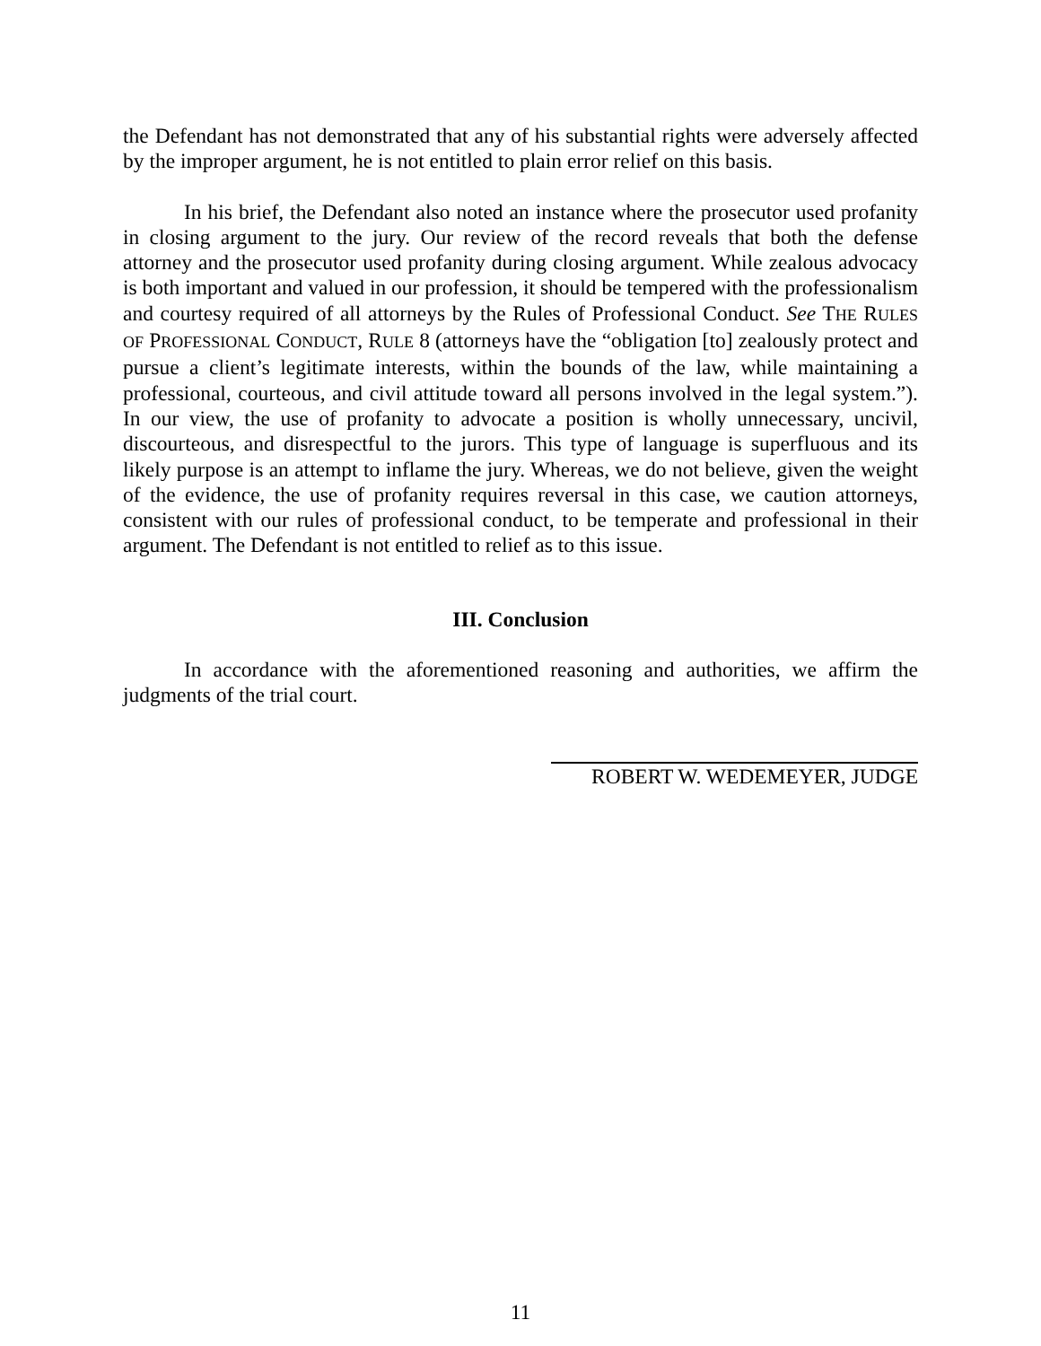the Defendant has not demonstrated that any of his substantial rights were adversely affected by the improper argument, he is not entitled to plain error relief on this basis.
In his brief, the Defendant also noted an instance where the prosecutor used profanity in closing argument to the jury. Our review of the record reveals that both the defense attorney and the prosecutor used profanity during closing argument. While zealous advocacy is both important and valued in our profession, it should be tempered with the professionalism and courtesy required of all attorneys by the Rules of Professional Conduct. See THE RULES OF PROFESSIONAL CONDUCT, RULE 8 (attorneys have the “obligation [to] zealously protect and pursue a client’s legitimate interests, within the bounds of the law, while maintaining a professional, courteous, and civil attitude toward all persons involved in the legal system.”). In our view, the use of profanity to advocate a position is wholly unnecessary, uncivil, discourteous, and disrespectful to the jurors. This type of language is superfluous and its likely purpose is an attempt to inflame the jury. Whereas, we do not believe, given the weight of the evidence, the use of profanity requires reversal in this case, we caution attorneys, consistent with our rules of professional conduct, to be temperate and professional in their argument. The Defendant is not entitled to relief as to this issue.
III. Conclusion
In accordance with the aforementioned reasoning and authorities, we affirm the judgments of the trial court.
ROBERT W. WEDEMEYER, JUDGE
11